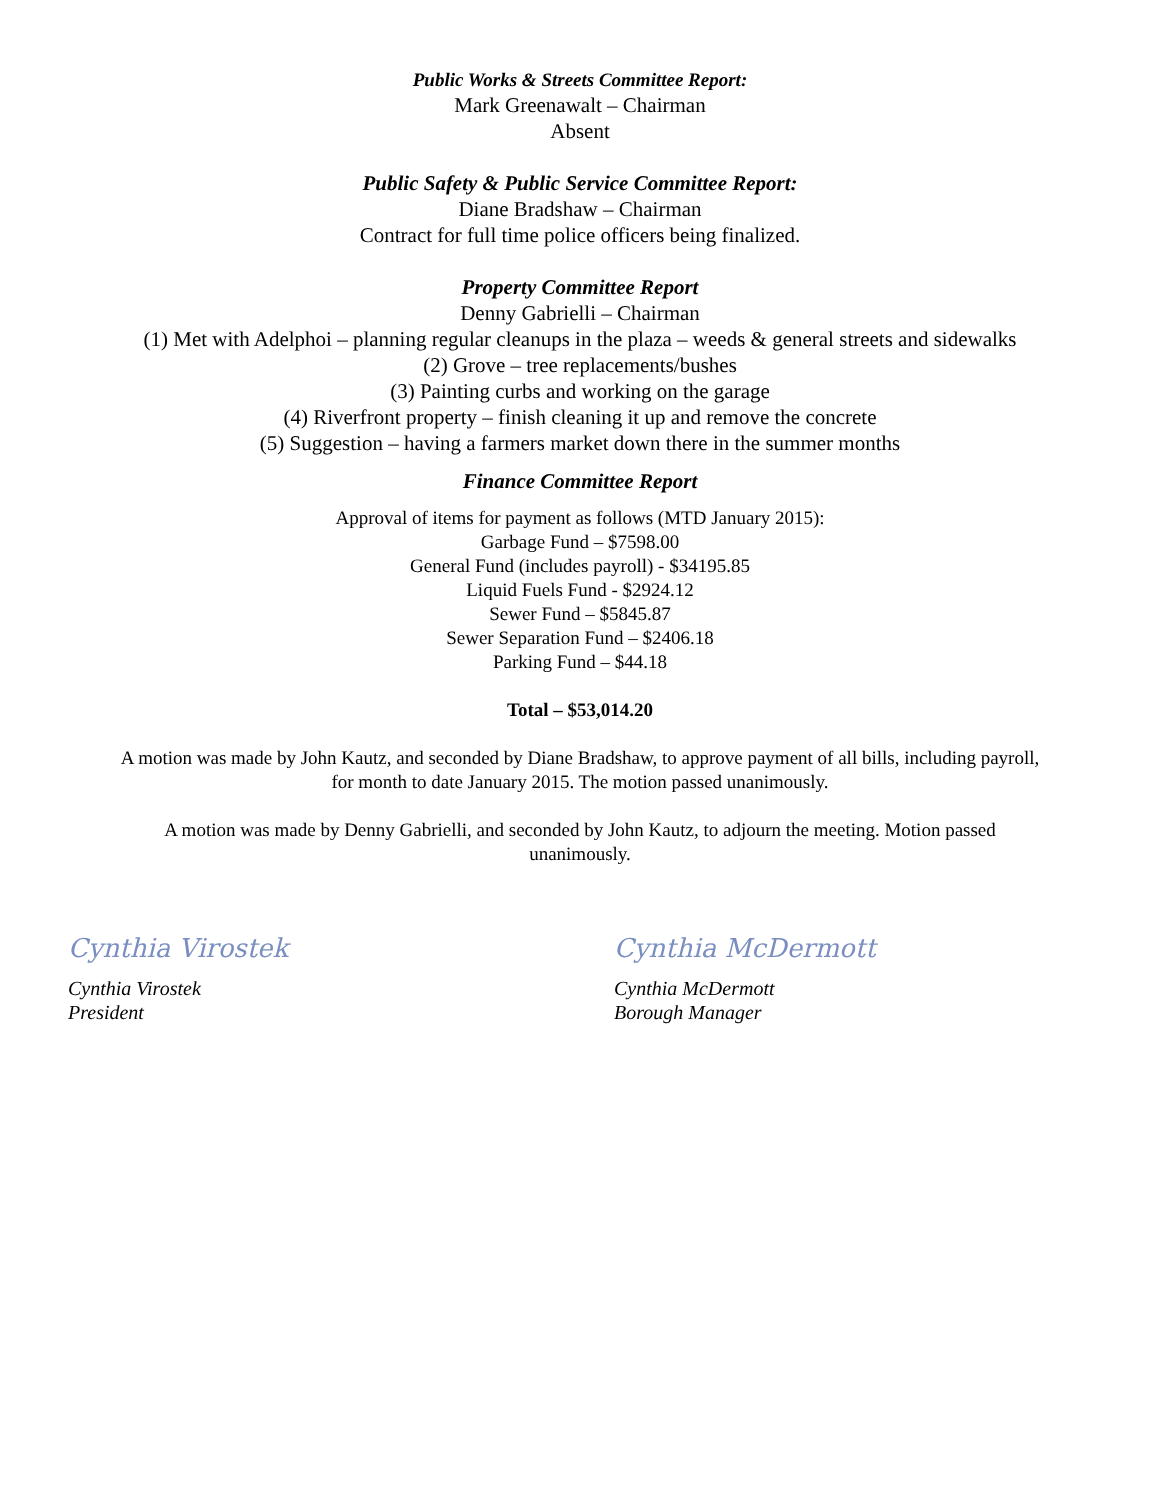Public Works & Streets Committee Report:
Mark Greenawalt – Chairman
Absent
Public Safety & Public Service Committee Report:
Diane Bradshaw – Chairman
Contract for full time police officers being finalized.
Property Committee Report
Denny Gabrielli – Chairman
(1) Met with Adelphoi – planning regular cleanups in the plaza – weeds & general streets and sidewalks
(2) Grove – tree replacements/bushes
(3) Painting curbs and working on the garage
(4) Riverfront property – finish cleaning it up and remove the concrete
(5) Suggestion – having a farmers market down there in the summer months
Finance Committee Report
Approval of items for payment as follows (MTD January 2015):
Garbage Fund – $7598.00
General Fund (includes payroll) - $34195.85
Liquid Fuels Fund - $2924.12
Sewer Fund – $5845.87
Sewer Separation Fund – $2406.18
Parking Fund – $44.18
Total – $53,014.20
A motion was made by John Kautz, and seconded by Diane Bradshaw, to approve payment of all bills, including payroll,
for month to date January 2015. The motion passed unanimously.
A motion was made by Denny Gabrielli, and seconded by John Kautz, to adjourn the meeting. Motion passed
unanimously.
Cynthia Virostek
Cynthia Virostek
President
Cynthia McDermott
Cynthia McDermott
Borough Manager